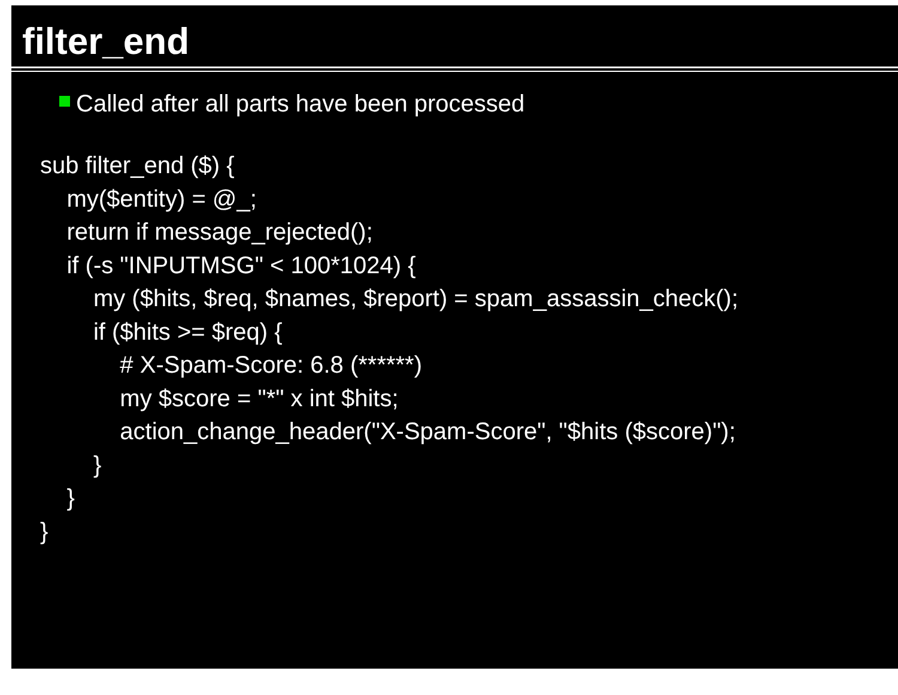filter_end
Called after all parts have been processed
sub filter_end ($) {
my($entity) = @_;
return if message_rejected();
if (-s "INPUTMSG" < 100*1024) {
my ($hits, $req, $names, $report) = spam_assassin_check();
if ($hits >= $req) {
# X-Spam-Score: 6.8 (******)
my $score = "*" x int $hits;
action_change_header("X-Spam-Score", "$hits ($score)");
}
}
}